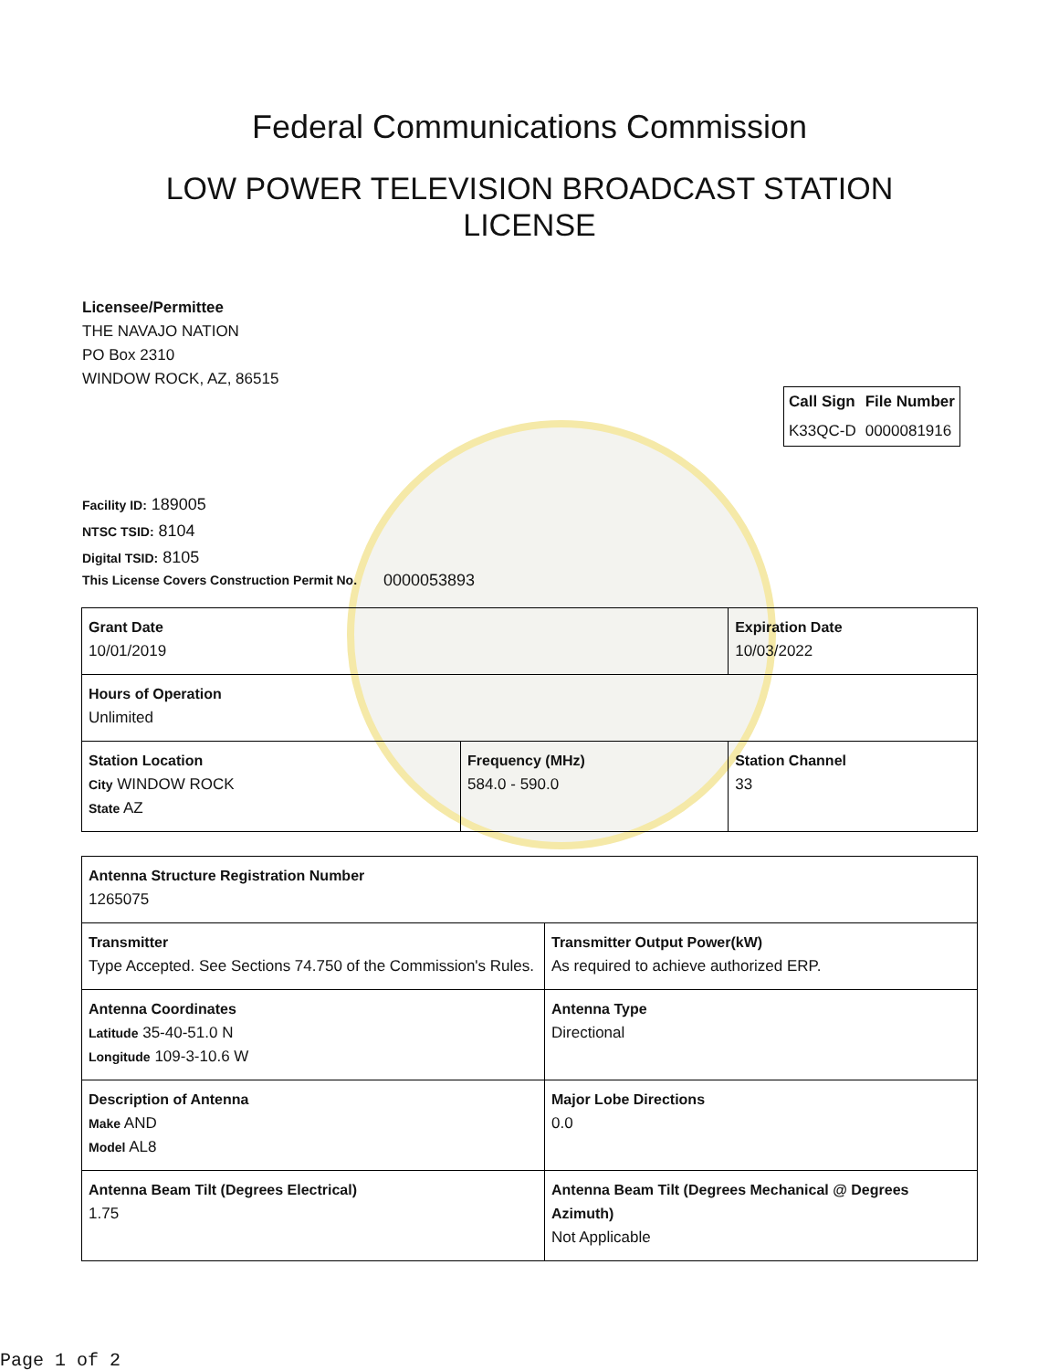Federal Communications Commission
LOW POWER TELEVISION BROADCAST STATION LICENSE
Licensee/Permittee
THE NAVAJO NATION
PO Box 2310
WINDOW ROCK, AZ, 86515
| Call Sign | File Number |
| --- | --- |
| K33QC-D | 0000081916 |
Facility ID: 189005
NTSC TSID: 8104
Digital TSID: 8105
This License Covers Construction Permit No. 0000053893
| Grant Date 10/01/2019 | | Expiration Date 10/03/2022 | |
| Hours of Operation Unlimited | | | |
| Station Location City WINDOW ROCK State AZ | Frequency (MHz) 584.0 - 590.0 | | Station Channel 33 |
| Antenna Structure Registration Number 1265075 | |
| Transmitter Type Accepted. See Sections 74.750 of the Commission's Rules. | Transmitter Output Power(kW) As required to achieve authorized ERP. |
| Antenna Coordinates Latitude 35-40-51.0 N Longitude 109-3-10.6 W | Antenna Type Directional |
| Description of Antenna Make AND Model AL8 | Major Lobe Directions 0.0 |
| Antenna Beam Tilt (Degrees Electrical) 1.75 | Antenna Beam Tilt (Degrees Mechanical @ Degrees Azimuth) Not Applicable |
Page 1 of 2